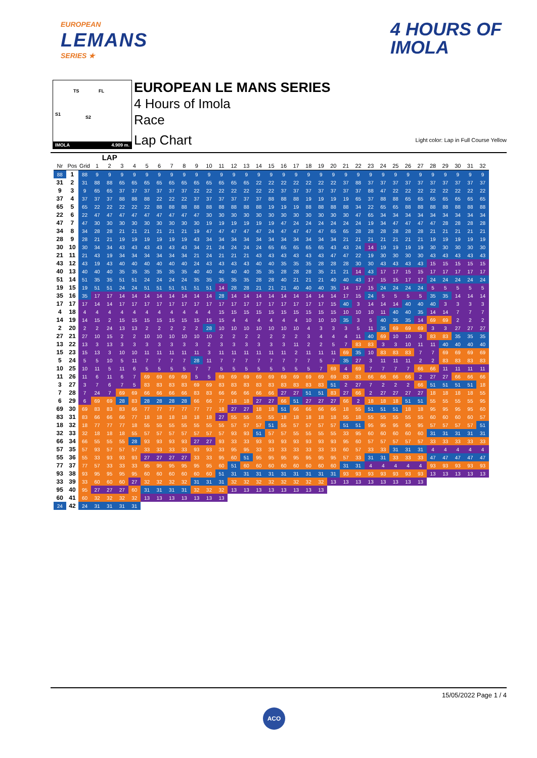EUROPEAN
LEMANS
SERIES ★
4 HOURS OF
IMOLA
TS FL
S1
S2
IMOLA 4.909 m.
EUROPEAN LE MANS SERIES
4 Hours of Imola
Race
Lap Chart Light color: Lap in Full Course Yellow
| | | | LAP | | | | | | | | | | | | | | | | | | | | | | | | | | | | | | | |
| --- | --- | --- | --- | --- | --- | --- | --- | --- | --- | --- | --- | --- | --- | --- | --- | --- | --- | --- | --- | --- | --- | --- | --- | --- | --- | --- | --- | --- | --- | --- | --- | --- | --- | --- |
| Nr | Pos | Grid | 1 | 2 | 3 | 4 | 5 | 6 | 7 | 8 | 9 | 10 | 11 | 12 | 13 | 14 | 15 | 16 | 17 | 18 | 19 | 20 | 21 | 22 | 23 | 24 | 25 | 26 | 27 | 28 | 29 | 30 | 31 | 32 |
| 88 | 1 | 88 | 9 | 9 | 9 | 9 | 9 | 9 | 9 | 9 | 9 | 9 | 9 | 9 | 9 | 9 | 9 | 9 | 9 | 9 | 9 | 9 | 9 | 9 | 9 | 9 | 9 | 9 | 9 | 9 | 9 | 9 | 9 | 9 |
| 31 | 2 | 31 | 88 | 88 | 65 | 65 | 65 | 65 | 65 | 65 | 65 | 65 | 65 | 65 | 65 | 22 | 22 | 22 | 22 | 22 | 22 | 22 | 37 | 88 | 37 | 37 | 37 | 37 | 37 | 37 | 37 | 37 | 37 | 37 |
| 9 | 3 | 9 | 65 | 65 | 37 | 37 | 37 | 37 | 37 | 37 | 22 | 22 | 22 | 22 | 22 | 22 | 22 | 37 | 37 | 37 | 37 | 37 | 37 | 37 | 88 | 47 | 22 | 22 | 22 | 22 | 22 | 22 | 22 | 22 |
| 37 | 4 | 37 | 37 | 37 | 88 | 88 | 88 | 22 | 22 | 22 | 37 | 37 | 37 | 37 | 37 | 37 | 88 | 88 | 88 | 19 | 19 | 19 | 19 | 65 | 37 | 88 | 88 | 65 | 65 | 65 | 65 | 65 | 65 | 65 |
| 65 | 5 | 65 | 22 | 22 | 22 | 22 | 22 | 88 | 88 | 88 | 88 | 88 | 88 | 88 | 88 | 88 | 19 | 19 | 19 | 88 | 88 | 88 | 88 | 34 | 22 | 65 | 65 | 88 | 88 | 88 | 88 | 88 | 88 | 88 |
| 22 | 6 | 22 | 47 | 47 | 47 | 47 | 47 | 47 | 47 | 47 | 47 | 30 | 30 | 30 | 30 | 30 | 30 | 30 | 30 | 30 | 30 | 30 | 30 | 47 | 65 | 34 | 34 | 34 | 34 | 34 | 34 | 34 | 34 | 34 |
| 47 | 7 | 47 | 30 | 30 | 30 | 30 | 30 | 30 | 30 | 30 | 30 | 19 | 19 | 19 | 19 | 19 | 19 | 47 | 24 | 24 | 24 | 24 | 24 | 24 | 19 | 34 | 47 | 47 | 47 | 47 | 28 | 28 | 28 | 28 |
| 34 | 8 | 34 | 28 | 28 | 21 | 21 | 21 | 21 | 21 | 21 | 19 | 47 | 47 | 47 | 47 | 47 | 24 | 47 | 47 | 47 | 47 | 65 | 65 | 28 | 28 | 28 | 28 | 28 | 28 | 21 | 21 | 21 | 21 | 21 |
| 28 | 9 | 28 | 21 | 21 | 19 | 19 | 19 | 19 | 19 | 19 | 43 | 34 | 34 | 34 | 34 | 34 | 34 | 34 | 34 | 34 | 34 | 34 | 21 | 21 | 21 | 21 | 21 | 21 | 21 | 19 | 19 | 19 | 19 | 19 |
| 30 | 10 | 30 | 34 | 34 | 43 | 43 | 43 | 43 | 43 | 43 | 34 | 21 | 24 | 24 | 24 | 24 | 65 | 65 | 65 | 65 | 65 | 43 | 43 | 24 | 14 | 19 | 19 | 19 | 19 | 30 | 30 | 30 | 30 | 30 |
| 21 | 11 | 21 | 43 | 19 | 34 | 34 | 34 | 34 | 34 | 34 | 21 | 24 | 21 | 21 | 21 | 43 | 43 | 43 | 43 | 43 | 43 | 47 | 47 | 22 | 19 | 30 | 30 | 30 | 30 | 43 | 43 | 43 | 43 | 43 |
| 43 | 12 | 43 | 19 | 43 | 40 | 40 | 40 | 40 | 40 | 40 | 24 | 43 | 43 | 43 | 43 | 40 | 40 | 35 | 35 | 35 | 28 | 28 | 28 | 30 | 30 | 43 | 43 | 43 | 43 | 15 | 15 | 15 | 15 | 15 |
| 40 | 13 | 40 | 40 | 40 | 35 | 35 | 35 | 35 | 35 | 35 | 40 | 40 | 40 | 40 | 40 | 35 | 35 | 28 | 28 | 28 | 35 | 21 | 21 | 14 | 43 | 17 | 17 | 15 | 15 | 17 | 17 | 17 | 17 | 17 |
| 51 | 14 | 51 | 35 | 35 | 51 | 51 | 24 | 24 | 24 | 24 | 35 | 35 | 35 | 35 | 35 | 28 | 28 | 40 | 21 | 21 | 21 | 40 | 40 | 43 | 17 | 15 | 15 | 17 | 17 | 24 | 24 | 24 | 24 | 24 |
| 19 | 15 | 19 | 51 | 51 | 24 | 24 | 51 | 51 | 51 | 51 | 51 | 51 | 14 | 28 | 28 | 21 | 21 | 21 | 40 | 40 | 40 | 35 | 14 | 17 | 15 | 24 | 24 | 24 | 24 | 5 | 5 | 5 | 5 | 5 |
| 35 | 16 | 35 | 17 | 17 | 14 | 14 | 14 | 14 | 14 | 14 | 14 | 14 | 28 | 14 | 14 | 14 | 14 | 14 | 14 | 14 | 14 | 14 | 17 | 15 | 24 | 5 | 5 | 5 | 5 | 35 | 35 | 14 | 14 | 14 |
| 17 | 17 | 17 | 14 | 14 | 17 | 17 | 17 | 17 | 17 | 17 | 17 | 17 | 17 | 17 | 17 | 17 | 17 | 17 | 17 | 17 | 17 | 15 | 40 | 3 | 14 | 14 | 14 | 40 | 40 | 40 | 3 | 3 | 3 | 3 |
| 4 | 18 | 4 | 4 | 4 | 4 | 4 | 4 | 4 | 4 | 4 | 4 | 4 | 15 | 15 | 15 | 15 | 15 | 15 | 15 | 15 | 15 | 15 | 10 | 10 | 10 | 11 | 40 | 40 | 35 | 14 | 14 | 7 | 7 | 7 |
| 14 | 19 | 14 | 15 | 2 | 15 | 15 | 15 | 15 | 15 | 15 | 15 | 15 | 15 | 4 | 4 | 4 | 4 | 4 | 4 | 10 | 10 | 10 | 35 | 3 | 5 | 40 | 35 | 35 | 14 | 69 | 69 | 2 | 2 | 2 |
| 2 | 20 | 2 | 2 | 24 | 13 | 13 | 2 | 2 | 2 | 2 | 2 | 28 | 10 | 10 | 10 | 10 | 10 | 10 | 10 | 4 | 3 | 3 | 3 | 5 | 11 | 35 | 69 | 69 | 69 | 3 | 3 | 27 | 27 | 27 |
| 27 | 21 | 27 | 10 | 15 | 2 | 2 | 10 | 10 | 10 | 10 | 10 | 10 | 2 | 2 | 2 | 2 | 2 | 2 | 2 | 3 | 4 | 4 | 4 | 11 | 40 | 69 | 10 | 10 | 3 | 83 | 83 | 35 | 35 | 35 |
| 13 | 22 | 13 | 3 | 13 | 3 | 3 | 3 | 3 | 3 | 3 | 3 | 2 | 3 | 3 | 3 | 3 | 3 | 3 | 11 | 2 | 2 | 5 | 7 | 83 | 83 | 3 | 3 | 10 | 11 | 11 | 40 | 40 | 40 | 40 |
| 15 | 23 | 15 | 13 | 3 | 10 | 10 | 11 | 11 | 11 | 11 | 11 | 3 | 11 | 11 | 11 | 11 | 11 | 11 | 2 | 11 | 11 | 11 | 69 | 35 | 10 | 83 | 83 | 83 | 7 | 7 | 69 | 69 | 69 | 69 |
| 5 | 24 | 5 | 5 | 10 | 5 | 11 | 7 | 7 | 7 | 7 | 28 | 11 | 7 | 7 | 7 | 7 | 7 | 7 | 7 | 7 | 5 | 7 | 35 | 27 | 3 | 11 | 11 | 11 | 2 | 2 | 83 | 83 | 83 | 83 |
| 10 | 25 | 10 | 11 | 5 | 11 | 6 | 5 | 5 | 5 | 5 | 7 | 7 | 5 | 5 | 5 | 5 | 5 | 5 | 5 | 5 | 7 | 69 | 4 | 69 | 7 | 7 | 7 | 7 | 66 | 66 | 11 | 11 | 11 | 11 |
| 11 | 26 | 11 | 6 | 11 | 6 | 7 | 69 | 69 | 69 | 69 | 5 | 5 | 69 | 69 | 69 | 69 | 69 | 69 | 69 | 69 | 69 | 69 | 83 | 83 | 66 | 66 | 66 | 66 | 2 | 27 | 27 | 66 | 66 | 66 |
| 3 | 27 | 3 | 7 | 6 | 7 | 5 | 83 | 83 | 83 | 83 | 69 | 69 | 83 | 83 | 83 | 83 | 83 | 83 | 83 | 83 | 83 | 51 | 2 | 27 | 7 | 2 | 2 | 2 | 66 | 51 | 51 | 51 | 51 | 18 |
| 7 | 28 | 7 | 24 | 7 | 69 | 69 | 66 | 66 | 66 | 66 | 83 | 83 | 66 | 66 | 66 | 66 | 66 | 27 | 27 | 51 | 51 | 83 | 27 | 66 | 2 | 27 | 27 | 27 | 27 | 18 | 18 | 18 | 18 | 55 |
| 6 | 29 | 6 | 69 | 69 | 28 | 83 | 28 | 28 | 28 | 28 | 66 | 66 | 77 | 18 | 18 | 27 | 27 | 66 | 51 | 27 | 27 | 27 | 66 | 2 | 18 | 18 | 18 | 51 | 51 | 55 | 55 | 55 | 55 | 95 |
| 69 | 30 | 69 | 83 | 83 | 83 | 66 | 77 | 77 | 77 | 77 | 77 | 77 | 18 | 27 | 27 | 18 | 18 | 51 | 66 | 66 | 66 | 66 | 18 | 55 | 51 | 51 | 51 | 18 | 18 | 95 | 95 | 95 | 95 | 60 |
| 83 | 31 | 83 | 66 | 66 | 66 | 77 | 18 | 18 | 18 | 18 | 18 | 18 | 27 | 55 | 55 | 55 | 55 | 18 | 18 | 18 | 18 | 18 | 55 | 18 | 55 | 55 | 55 | 55 | 55 | 60 | 60 | 60 | 60 | 57 |
| 18 | 32 | 18 | 77 | 77 | 77 | 18 | 55 | 55 | 55 | 55 | 55 | 55 | 55 | 57 | 57 | 57 | 51 | 55 | 57 | 57 | 57 | 57 | 51 | 51 | 95 | 95 | 95 | 95 | 95 | 57 | 57 | 57 | 57 | 51 |
| 32 | 33 | 32 | 18 | 18 | 18 | 55 | 57 | 57 | 57 | 57 | 57 | 57 | 57 | 93 | 93 | 51 | 57 | 57 | 55 | 55 | 55 | 55 | 33 | 95 | 60 | 60 | 60 | 60 | 60 | 31 | 31 | 31 | 31 | 31 |
| 66 | 34 | 66 | 55 | 55 | 55 | 28 | 93 | 93 | 93 | 93 | 27 | 27 | 93 | 33 | 33 | 93 | 93 | 93 | 93 | 93 | 93 | 93 | 95 | 60 | 57 | 57 | 57 | 57 | 57 | 33 | 33 | 33 | 33 | 33 |
| 57 | 35 | 57 | 93 | 57 | 57 | 57 | 33 | 33 | 33 | 33 | 93 | 93 | 33 | 95 | 95 | 33 | 33 | 33 | 33 | 33 | 33 | 33 | 60 | 57 | 33 | 33 | 31 | 31 | 31 | 4 | 4 | 4 | 4 | 4 |
| 55 | 36 | 55 | 33 | 93 | 93 | 93 | 27 | 27 | 27 | 27 | 33 | 33 | 95 | 60 | 51 | 95 | 95 | 95 | 95 | 95 | 95 | 95 | 57 | 33 | 31 | 31 | 33 | 33 | 33 | 47 | 47 | 47 | 47 | 47 |
| 77 | 37 | 77 | 57 | 33 | 33 | 33 | 95 | 95 | 95 | 95 | 95 | 95 | 60 | 51 | 60 | 60 | 60 | 60 | 60 | 60 | 60 | 60 | 31 | 31 | 4 | 4 | 4 | 4 | 4 | 93 | 93 | 93 | 93 | 93 |
| 93 | 38 | 93 | 95 | 95 | 95 | 95 | 60 | 60 | 60 | 60 | 60 | 60 | 51 | 31 | 31 | 31 | 31 | 31 | 31 | 31 | 31 | 31 | 93 | 93 | 93 | 93 | 93 | 93 | 93 | 13 | 13 | 13 | 13 | 13 |
| 33 | 39 | 33 | 60 | 60 | 60 | 27 | 32 | 32 | 32 | 32 | 31 | 31 | 31 | 32 | 32 | 32 | 32 | 32 | 32 | 32 | 32 | 13 | 13 | 13 | 13 | 13 | 13 | 13 | 13 | | | | | |
| 95 | 40 | 95 | 27 | 27 | 27 | 60 | 31 | 31 | 31 | 31 | 32 | 32 | 32 | 13 | 13 | 13 | 13 | 13 | 13 | 13 | 13 | | | | | | | | | | | | | |
| 60 | 41 | 60 | 32 | 32 | 32 | 32 | 13 | 13 | 13 | 13 | 13 | 13 | 13 | | | | | | | | | | | | | | | | | | | | | |
| 24 | 42 | 24 | 31 | 31 | 31 | 31 | | | | | | | | | | | | | | | | | | | | | | | | | | | | |
15/05/2022 Page 1 / 4
ACO